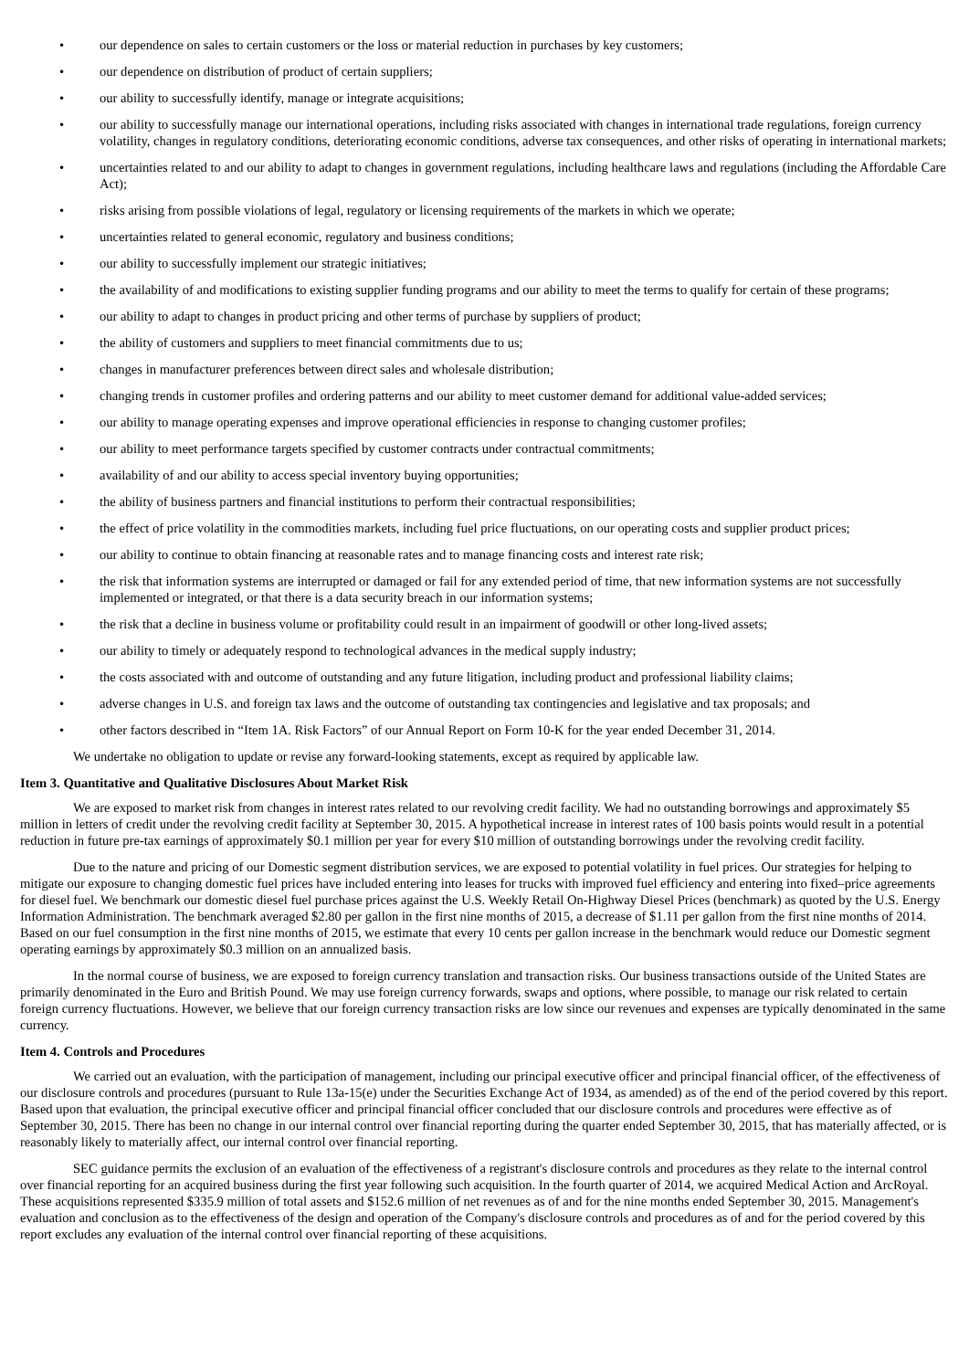• our dependence on sales to certain customers or the loss or material reduction in purchases by key customers;
• our dependence on distribution of product of certain suppliers;
• our ability to successfully identify, manage or integrate acquisitions;
• our ability to successfully manage our international operations, including risks associated with changes in international trade regulations, foreign currency volatility, changes in regulatory conditions, deteriorating economic conditions, adverse tax consequences, and other risks of operating in international markets;
• uncertainties related to and our ability to adapt to changes in government regulations, including healthcare laws and regulations (including the Affordable Care Act);
• risks arising from possible violations of legal, regulatory or licensing requirements of the markets in which we operate;
• uncertainties related to general economic, regulatory and business conditions;
• our ability to successfully implement our strategic initiatives;
• the availability of and modifications to existing supplier funding programs and our ability to meet the terms to qualify for certain of these programs;
• our ability to adapt to changes in product pricing and other terms of purchase by suppliers of product;
• the ability of customers and suppliers to meet financial commitments due to us;
• changes in manufacturer preferences between direct sales and wholesale distribution;
• changing trends in customer profiles and ordering patterns and our ability to meet customer demand for additional value-added services;
• our ability to manage operating expenses and improve operational efficiencies in response to changing customer profiles;
• our ability to meet performance targets specified by customer contracts under contractual commitments;
• availability of and our ability to access special inventory buying opportunities;
• the ability of business partners and financial institutions to perform their contractual responsibilities;
• the effect of price volatility in the commodities markets, including fuel price fluctuations, on our operating costs and supplier product prices;
• our ability to continue to obtain financing at reasonable rates and to manage financing costs and interest rate risk;
• the risk that information systems are interrupted or damaged or fail for any extended period of time, that new information systems are not successfully implemented or integrated, or that there is a data security breach in our information systems;
• the risk that a decline in business volume or profitability could result in an impairment of goodwill or other long-lived assets;
• our ability to timely or adequately respond to technological advances in the medical supply industry;
• the costs associated with and outcome of outstanding and any future litigation, including product and professional liability claims;
• adverse changes in U.S. and foreign tax laws and the outcome of outstanding tax contingencies and legislative and tax proposals; and
• other factors described in “Item 1A. Risk Factors” of our Annual Report on Form 10-K for the year ended December 31, 2014.
We undertake no obligation to update or revise any forward-looking statements, except as required by applicable law.
Item 3. Quantitative and Qualitative Disclosures About Market Risk
We are exposed to market risk from changes in interest rates related to our revolving credit facility. We had no outstanding borrowings and approximately $5 million in letters of credit under the revolving credit facility at September 30, 2015. A hypothetical increase in interest rates of 100 basis points would result in a potential reduction in future pre-tax earnings of approximately $0.1 million per year for every $10 million of outstanding borrowings under the revolving credit facility.
Due to the nature and pricing of our Domestic segment distribution services, we are exposed to potential volatility in fuel prices. Our strategies for helping to mitigate our exposure to changing domestic fuel prices have included entering into leases for trucks with improved fuel efficiency and entering into fixed–price agreements for diesel fuel. We benchmark our domestic diesel fuel purchase prices against the U.S. Weekly Retail On-Highway Diesel Prices (benchmark) as quoted by the U.S. Energy Information Administration. The benchmark averaged $2.80 per gallon in the first nine months of 2015, a decrease of $1.11 per gallon from the first nine months of 2014. Based on our fuel consumption in the first nine months of 2015, we estimate that every 10 cents per gallon increase in the benchmark would reduce our Domestic segment operating earnings by approximately $0.3 million on an annualized basis.
In the normal course of business, we are exposed to foreign currency translation and transaction risks. Our business transactions outside of the United States are primarily denominated in the Euro and British Pound. We may use foreign currency forwards, swaps and options, where possible, to manage our risk related to certain foreign currency fluctuations. However, we believe that our foreign currency transaction risks are low since our revenues and expenses are typically denominated in the same currency.
Item 4. Controls and Procedures
We carried out an evaluation, with the participation of management, including our principal executive officer and principal financial officer, of the effectiveness of our disclosure controls and procedures (pursuant to Rule 13a-15(e) under the Securities Exchange Act of 1934, as amended) as of the end of the period covered by this report. Based upon that evaluation, the principal executive officer and principal financial officer concluded that our disclosure controls and procedures were effective as of September 30, 2015. There has been no change in our internal control over financial reporting during the quarter ended September 30, 2015, that has materially affected, or is reasonably likely to materially affect, our internal control over financial reporting.
SEC guidance permits the exclusion of an evaluation of the effectiveness of a registrant's disclosure controls and procedures as they relate to the internal control over financial reporting for an acquired business during the first year following such acquisition. In the fourth quarter of 2014, we acquired Medical Action and ArcRoyal. These acquisitions represented $335.9 million of total assets and $152.6 million of net revenues as of and for the nine months ended September 30, 2015. Management's evaluation and conclusion as to the effectiveness of the design and operation of the Company's disclosure controls and procedures as of and for the period covered by this report excludes any evaluation of the internal control over financial reporting of these acquisitions.